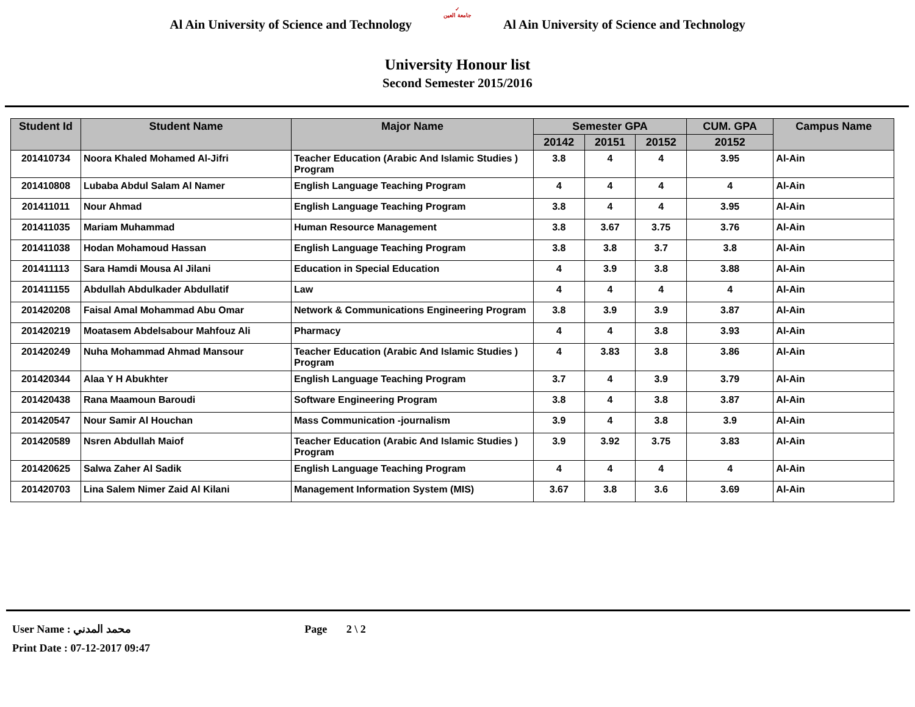Al Ain University of Science and Technology
✓
جامعة العين
Al Ain University of Science and Technology
University Honour list
Second Semester 2015/2016
| Student Id | Student Name | Major Name | Semester GPA | | | CUM. GPA | Campus Name |
| --- | --- | --- | --- | --- | --- | --- | --- |
| | | | 20142 | 20151 | 20152 | 20152 | |
| 201410734 | Noora Khaled Mohamed Al-Jifri | Teacher Education (Arabic And Islamic Studies ) Program | 3.8 | 4 | 4 | 3.95 | Al-Ain |
| 201410808 | Lubaba Abdul Salam Al Namer | English Language Teaching Program | 4 | 4 | 4 | 4 | Al-Ain |
| 201411011 | Nour Ahmad | English Language Teaching Program | 3.8 | 4 | 4 | 3.95 | Al-Ain |
| 201411035 | Mariam Muhammad | Human Resource Management | 3.8 | 3.67 | 3.75 | 3.76 | Al-Ain |
| 201411038 | Hodan Mohamoud Hassan | English Language Teaching Program | 3.8 | 3.8 | 3.7 | 3.8 | Al-Ain |
| 201411113 | Sara Hamdi Mousa Al Jilani | Education in Special Education | 4 | 3.9 | 3.8 | 3.88 | Al-Ain |
| 201411155 | Abdullah Abdulkader Abdullatif | Law | 4 | 4 | 4 | 4 | Al-Ain |
| 201420208 | Faisal Amal Mohammad Abu Omar | Network & Communications Engineering Program | 3.8 | 3.9 | 3.9 | 3.87 | Al-Ain |
| 201420219 | Moatasem Abdelsabour Mahfouz Ali | Pharmacy | 4 | 4 | 3.8 | 3.93 | Al-Ain |
| 201420249 | Nuha Mohammad Ahmad Mansour | Teacher Education (Arabic And Islamic Studies ) Program | 4 | 3.83 | 3.8 | 3.86 | Al-Ain |
| 201420344 | Alaa Y H Abukhter | English Language Teaching Program | 3.7 | 4 | 3.9 | 3.79 | Al-Ain |
| 201420438 | Rana Maamoun Baroudi | Software Engineering Program | 3.8 | 4 | 3.8 | 3.87 | Al-Ain |
| 201420547 | Nour Samir Al Houchan | Mass Communication -journalism | 3.9 | 4 | 3.8 | 3.9 | Al-Ain |
| 201420589 | Nsren Abdullah Maiof | Teacher Education (Arabic And Islamic Studies ) Program | 3.9 | 3.92 | 3.75 | 3.83 | Al-Ain |
| 201420625 | Salwa Zaher Al Sadik | English Language Teaching Program | 4 | 4 | 4 | 4 | Al-Ain |
| 201420703 | Lina Salem Nimer Zaid Al Kilani | Management Information System (MIS) | 3.67 | 3.8 | 3.6 | 3.69 | Al-Ain |
User Name : محمد المدني Page 2 \ 2
Print Date : 07-12-2017 09:47